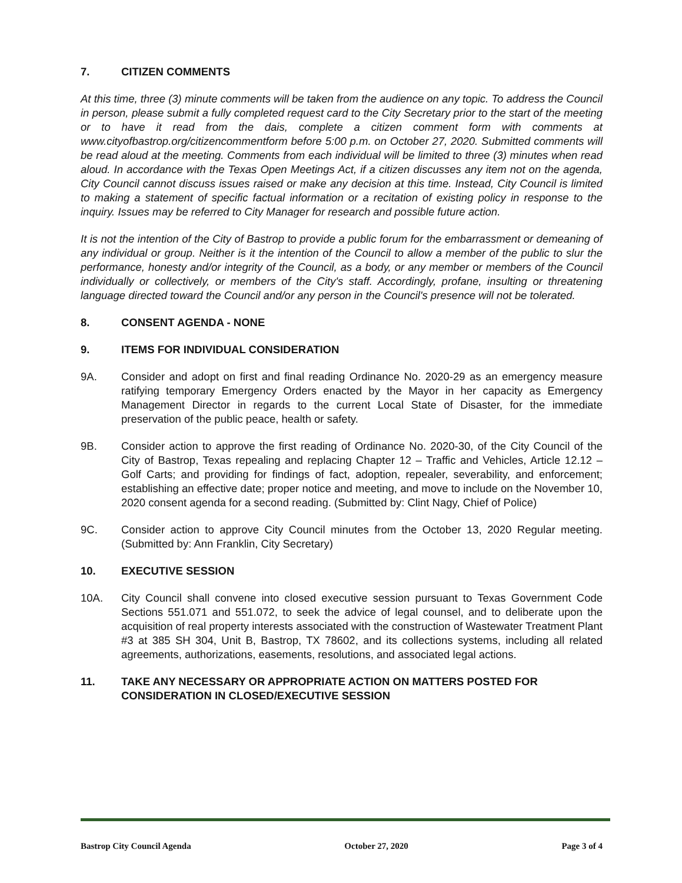7. CITIZEN COMMENTS
At this time, three (3) minute comments will be taken from the audience on any topic. To address the Council in person, please submit a fully completed request card to the City Secretary prior to the start of the meeting or to have it read from the dais, complete a citizen comment form with comments at www.cityofbastrop.org/citizencommentform before 5:00 p.m. on October 27, 2020. Submitted comments will be read aloud at the meeting. Comments from each individual will be limited to three (3) minutes when read aloud. In accordance with the Texas Open Meetings Act, if a citizen discusses any item not on the agenda, City Council cannot discuss issues raised or make any decision at this time. Instead, City Council is limited to making a statement of specific factual information or a recitation of existing policy in response to the inquiry. Issues may be referred to City Manager for research and possible future action.
It is not the intention of the City of Bastrop to provide a public forum for the embarrassment or demeaning of any individual or group. Neither is it the intention of the Council to allow a member of the public to slur the performance, honesty and/or integrity of the Council, as a body, or any member or members of the Council individually or collectively, or members of the City's staff. Accordingly, profane, insulting or threatening language directed toward the Council and/or any person in the Council's presence will not be tolerated.
8. CONSENT AGENDA - NONE
9. ITEMS FOR INDIVIDUAL CONSIDERATION
9A. Consider and adopt on first and final reading Ordinance No. 2020-29 as an emergency measure ratifying temporary Emergency Orders enacted by the Mayor in her capacity as Emergency Management Director in regards to the current Local State of Disaster, for the immediate preservation of the public peace, health or safety.
9B. Consider action to approve the first reading of Ordinance No. 2020-30, of the City Council of the City of Bastrop, Texas repealing and replacing Chapter 12 – Traffic and Vehicles, Article 12.12 – Golf Carts; and providing for findings of fact, adoption, repealer, severability, and enforcement; establishing an effective date; proper notice and meeting, and move to include on the November 10, 2020 consent agenda for a second reading. (Submitted by: Clint Nagy, Chief of Police)
9C. Consider action to approve City Council minutes from the October 13, 2020 Regular meeting. (Submitted by: Ann Franklin, City Secretary)
10. EXECUTIVE SESSION
10A. City Council shall convene into closed executive session pursuant to Texas Government Code Sections 551.071 and 551.072, to seek the advice of legal counsel, and to deliberate upon the acquisition of real property interests associated with the construction of Wastewater Treatment Plant #3 at 385 SH 304, Unit B, Bastrop, TX 78602, and its collections systems, including all related agreements, authorizations, easements, resolutions, and associated legal actions.
11. TAKE ANY NECESSARY OR APPROPRIATE ACTION ON MATTERS POSTED FOR CONSIDERATION IN CLOSED/EXECUTIVE SESSION
Bastrop City Council Agenda October 27, 2020 Page 3 of 4